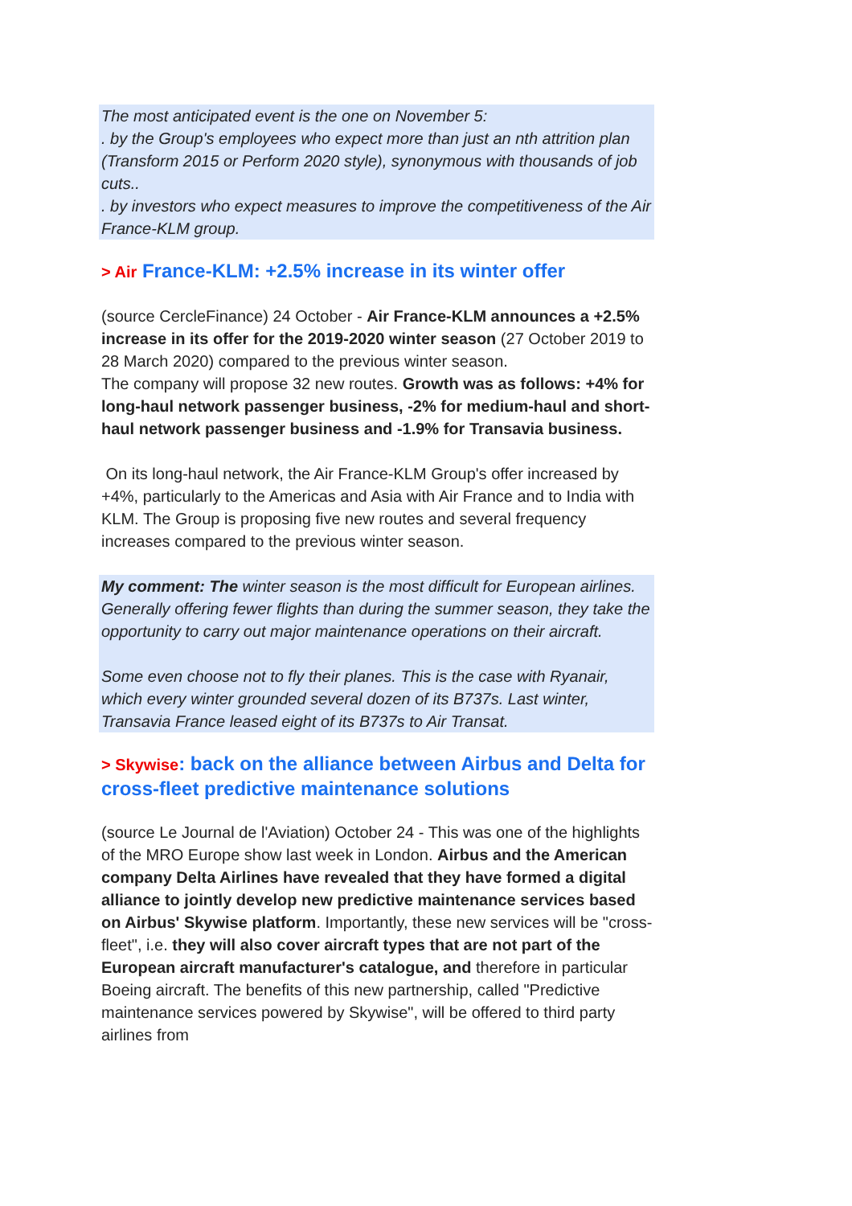The most anticipated event is the one on November 5:
. by the Group's employees who expect more than just an nth attrition plan (Transform 2015 or Perform 2020 style), synonymous with thousands of job cuts..
. by investors who expect measures to improve the competitiveness of the Air France-KLM group.
> Air France-KLM: +2.5% increase in its winter offer
(source CercleFinance) 24 October - Air France-KLM announces a +2.5% increase in its offer for the 2019-2020 winter season (27 October 2019 to 28 March 2020) compared to the previous winter season.
The company will propose 32 new routes. Growth was as follows: +4% for long-haul network passenger business, -2% for medium-haul and short-haul network passenger business and -1.9% for Transavia business.
On its long-haul network, the Air France-KLM Group's offer increased by +4%, particularly to the Americas and Asia with Air France and to India with KLM. The Group is proposing five new routes and several frequency increases compared to the previous winter season.
My comment: The winter season is the most difficult for European airlines. Generally offering fewer flights than during the summer season, they take the opportunity to carry out major maintenance operations on their aircraft.
Some even choose not to fly their planes. This is the case with Ryanair, which every winter grounded several dozen of its B737s. Last winter, Transavia France leased eight of its B737s to Air Transat.
> Skywise: back on the alliance between Airbus and Delta for cross-fleet predictive maintenance solutions
(source Le Journal de l'Aviation) October 24 - This was one of the highlights of the MRO Europe show last week in London. Airbus and the American company Delta Airlines have revealed that they have formed a digital alliance to jointly develop new predictive maintenance services based on Airbus' Skywise platform. Importantly, these new services will be "cross-fleet", i.e. they will also cover aircraft types that are not part of the European aircraft manufacturer's catalogue, and therefore in particular Boeing aircraft. The benefits of this new partnership, called "Predictive maintenance services powered by Skywise", will be offered to third party airlines from